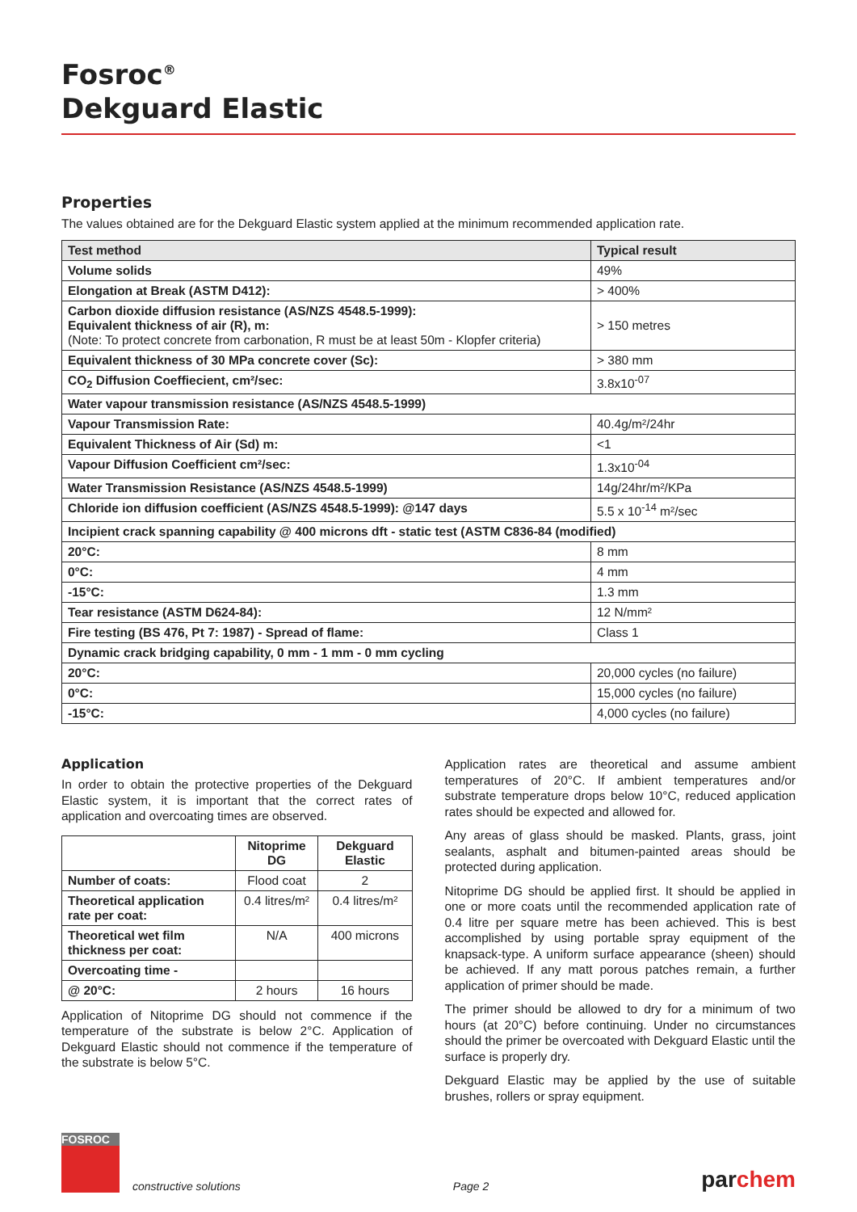Fosroc<sup>®</sup>
Dekguard Elastic
Properties
The values obtained are for the Dekguard Elastic system applied at the minimum recommended application rate.
| Test method | Typical result |
| --- | --- |
| Volume solids | 49% |
| Elongation at Break (ASTM D412): | > 400% |
| Carbon dioxide diffusion resistance (AS/NZS 4548.5-1999): Equivalent thickness of air (R), m: (Note: To protect concrete from carbonation, R must be at least 50m - Klopfer criteria) | > 150 metres |
| Equivalent thickness of 30 MPa concrete cover (Sc): | > 380 mm |
| CO<sub>2</sub> Diffusion Coeffiecient, cm²/sec: | 3.8x10<sup>-07</sup> |
| Water vapour transmission resistance (AS/NZS 4548.5-1999) | |
| Vapour Transmission Rate: | 40.4g/m²/24hr |
| Equivalent Thickness of Air (Sd) m: | <1 |
| Vapour Diffusion Coefficient cm²/sec: | 1.3x10<sup>-04</sup> |
| Water Transmission Resistance (AS/NZS 4548.5-1999) | 14g/24hr/m²/KPa |
| Chloride ion diffusion coefficient (AS/NZS 4548.5-1999): @147 days | 5.5 x 10<sup>-14</sup> m²/sec |
| Incipient crack spanning capability @ 400 microns dft - static test (ASTM C836-84 (modified) | |
| 20°C: | 8 mm |
| 0°C: | 4 mm |
| -15°C: | 1.3 mm |
| Tear resistance (ASTM D624-84): | 12 N/mm² |
| Fire testing (BS 476, Pt 7: 1987) - Spread of flame: | Class 1 |
| Dynamic crack bridging capability, 0 mm - 1 mm - 0 mm cycling | |
| 20°C: | 20,000 cycles (no failure) |
| 0°C: | 15,000 cycles (no failure) |
| -15°C: | 4,000 cycles (no failure) |
Application
In order to obtain the protective properties of the Dekguard Elastic system, it is important that the correct rates of application and overcoating times are observed.
| | Nitoprime DG | Dekguard Elastic |
| --- | --- | --- |
| Number of coats: | Flood coat | 2 |
| Theoretical application rate per coat: | 0.4 litres/m² | 0.4 litres/m² |
| Theoretical wet film thickness per coat: | N/A | 400 microns |
| Overcoating time - | | |
| @ 20°C: | 2 hours | 16 hours |
Application of Nitoprime DG should not commence if the temperature of the substrate is below 2°C. Application of Dekguard Elastic should not commence if the temperature of the substrate is below 5°C.
Application rates are theoretical and assume ambient temperatures of 20°C. If ambient temperatures and/or substrate temperature drops below 10°C, reduced application rates should be expected and allowed for.
Any areas of glass should be masked. Plants, grass, joint sealants, asphalt and bitumen-painted areas should be protected during application.
Nitoprime DG should be applied first. It should be applied in one or more coats until the recommended application rate of 0.4 litre per square metre has been achieved. This is best accomplished by using portable spray equipment of the knapsack-type. A uniform surface appearance (sheen) should be achieved. If any matt porous patches remain, a further application of primer should be made.
The primer should be allowed to dry for a minimum of two hours (at 20°C) before continuing. Under no circumstances should the primer be overcoated with Dekguard Elastic until the surface is properly dry.
Dekguard Elastic may be applied by the use of suitable brushes, rollers or spray equipment.
FOSROC
constructive solutions
Page 2 parchem